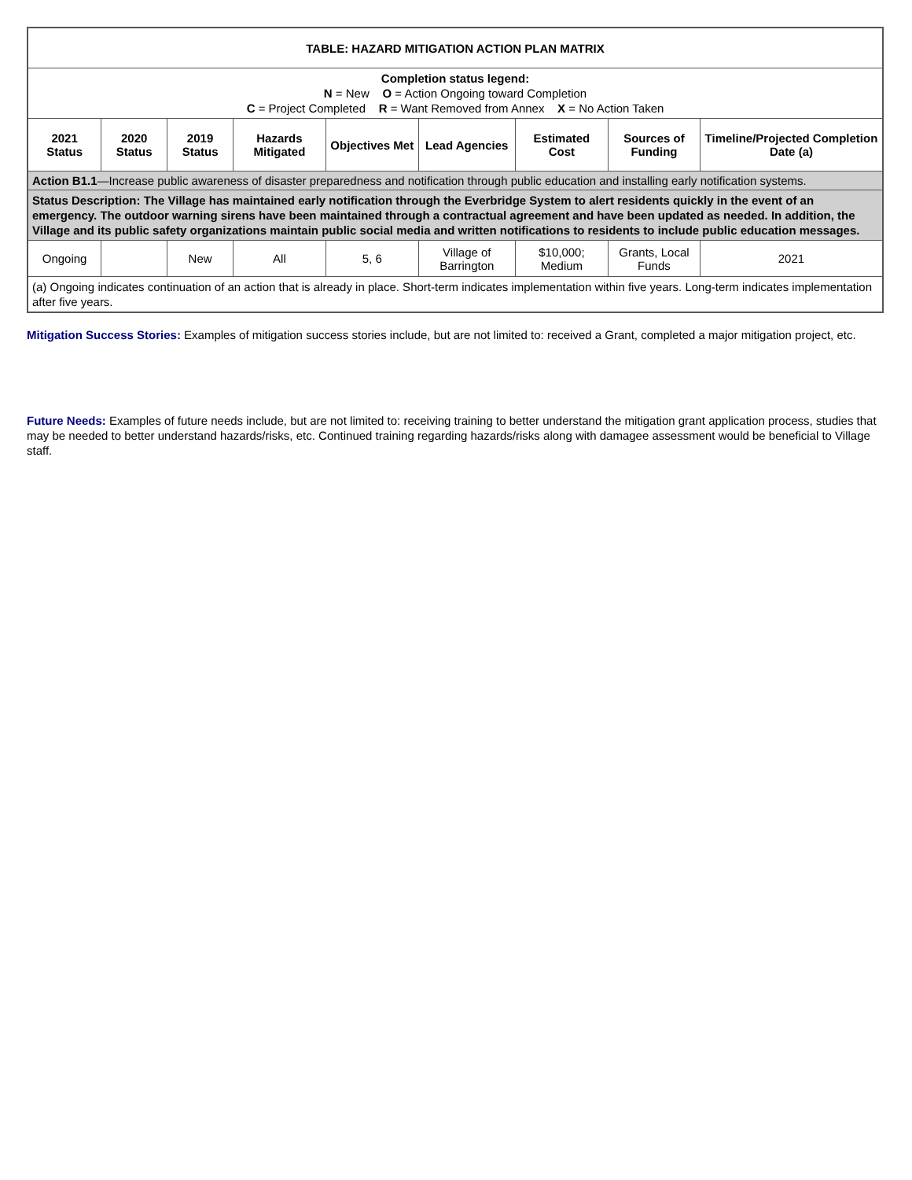| TABLE: HAZARD MITIGATION ACTION PLAN MATRIX | | | | | | | | |
| Completion status legend: N = New O = Action Ongoing toward Completion C = Project Completed R = Want Removed from Annex X = No Action Taken | | | | | | | | |
| 2021 Status | 2020 Status | 2019 Status | Hazards Mitigated | Objectives Met | Lead Agencies | Estimated Cost | Sources of Funding | Timeline/Projected Completion Date (a) |
| Action B1.1 —Increase public awareness of disaster preparedness and notification through public education and installing early notification systems. | | | | | | | | |
| Status Description: The Village has maintained early notification through the Everbridge System to alert residents quickly in the event of an emergency. The outdoor warning sirens have been maintained through a contractual agreement and have been updated as needed. In addition, the Village and its public safety organizations maintain public social media and written notifications to residents to include public education messages. | | | | | | | | |
| Ongoing | | New | All | 5, 6 | Village of Barrington | $10,000; Medium | Grants, Local Funds | 2021 |
| (a) Ongoing indicates continuation of an action that is already in place. Short-term indicates implementation within five years. Long-term indicates implementation after five years. | | | | | | | | |
Mitigation Success Stories: Examples of mitigation success stories include, but are not limited to: received a Grant, completed a major mitigation project, etc.
Future Needs: Examples of future needs include, but are not limited to: receiving training to better understand the mitigation grant application process, studies that may be needed to better understand hazards/risks, etc. Continued training regarding hazards/risks along with damagee assessment would be beneficial to Village staff.